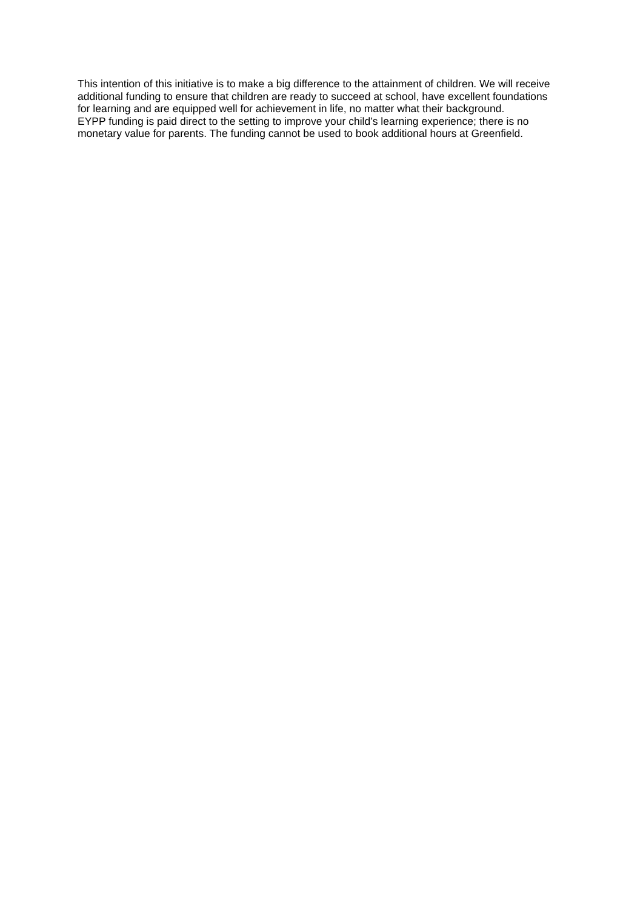This intention of this initiative is to make a big difference to the attainment of children. We will receive additional funding to ensure that children are ready to succeed at school, have excellent foundations for learning and are equipped well for achievement in life, no matter what their background.
EYPP funding is paid direct to the setting to improve your child’s learning experience; there is no monetary value for parents. The funding cannot be used to book additional hours at Greenfield.